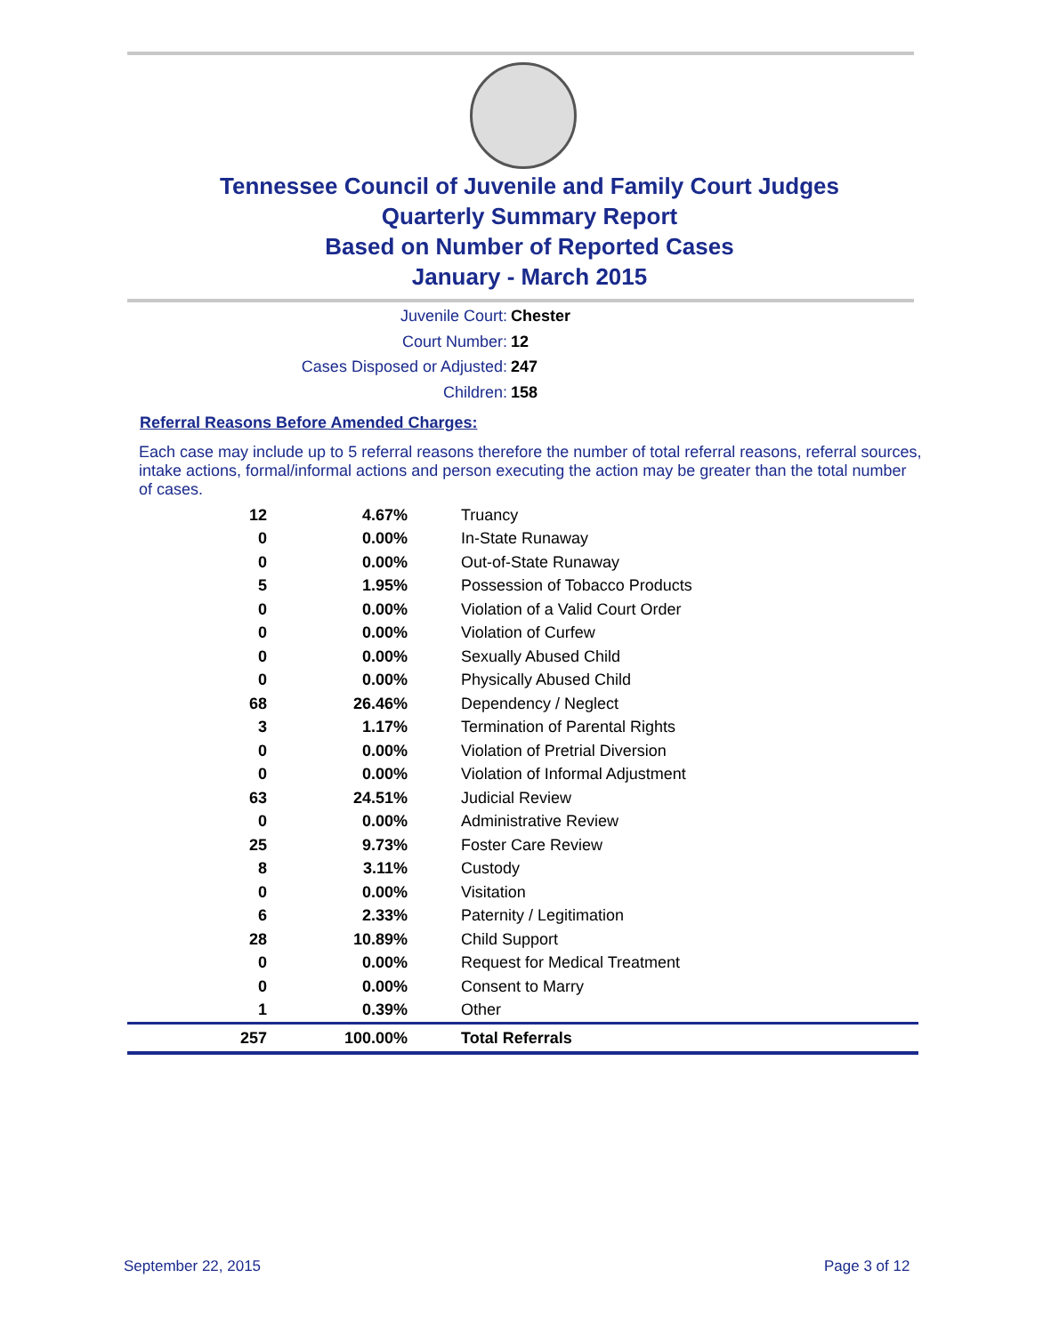Tennessee Council of Juvenile and Family Court Judges
Quarterly Summary Report
Based on Number of Reported Cases
January - March 2015
Juvenile Court: Chester
Court Number: 12
Cases Disposed or Adjusted: 247
Children: 158
Referral Reasons Before Amended Charges:
Each case may include up to 5 referral reasons therefore the number of total referral reasons, referral sources, intake actions, formal/informal actions and person executing the action may be greater than the total number of cases.
| 12 | 4.67% | Truancy |
| 0 | 0.00% | In-State Runaway |
| 0 | 0.00% | Out-of-State Runaway |
| 5 | 1.95% | Possession of Tobacco Products |
| 0 | 0.00% | Violation of a Valid Court Order |
| 0 | 0.00% | Violation of Curfew |
| 0 | 0.00% | Sexually Abused Child |
| 0 | 0.00% | Physically Abused Child |
| 68 | 26.46% | Dependency / Neglect |
| 3 | 1.17% | Termination of Parental Rights |
| 0 | 0.00% | Violation of Pretrial Diversion |
| 0 | 0.00% | Violation of Informal Adjustment |
| 63 | 24.51% | Judicial Review |
| 0 | 0.00% | Administrative Review |
| 25 | 9.73% | Foster Care Review |
| 8 | 3.11% | Custody |
| 0 | 0.00% | Visitation |
| 6 | 2.33% | Paternity / Legitimation |
| 28 | 10.89% | Child Support |
| 0 | 0.00% | Request for Medical Treatment |
| 0 | 0.00% | Consent to Marry |
| 1 | 0.39% | Other |
| 257 | 100.00% | Total Referrals |
September 22, 2015 Page 3 of 12